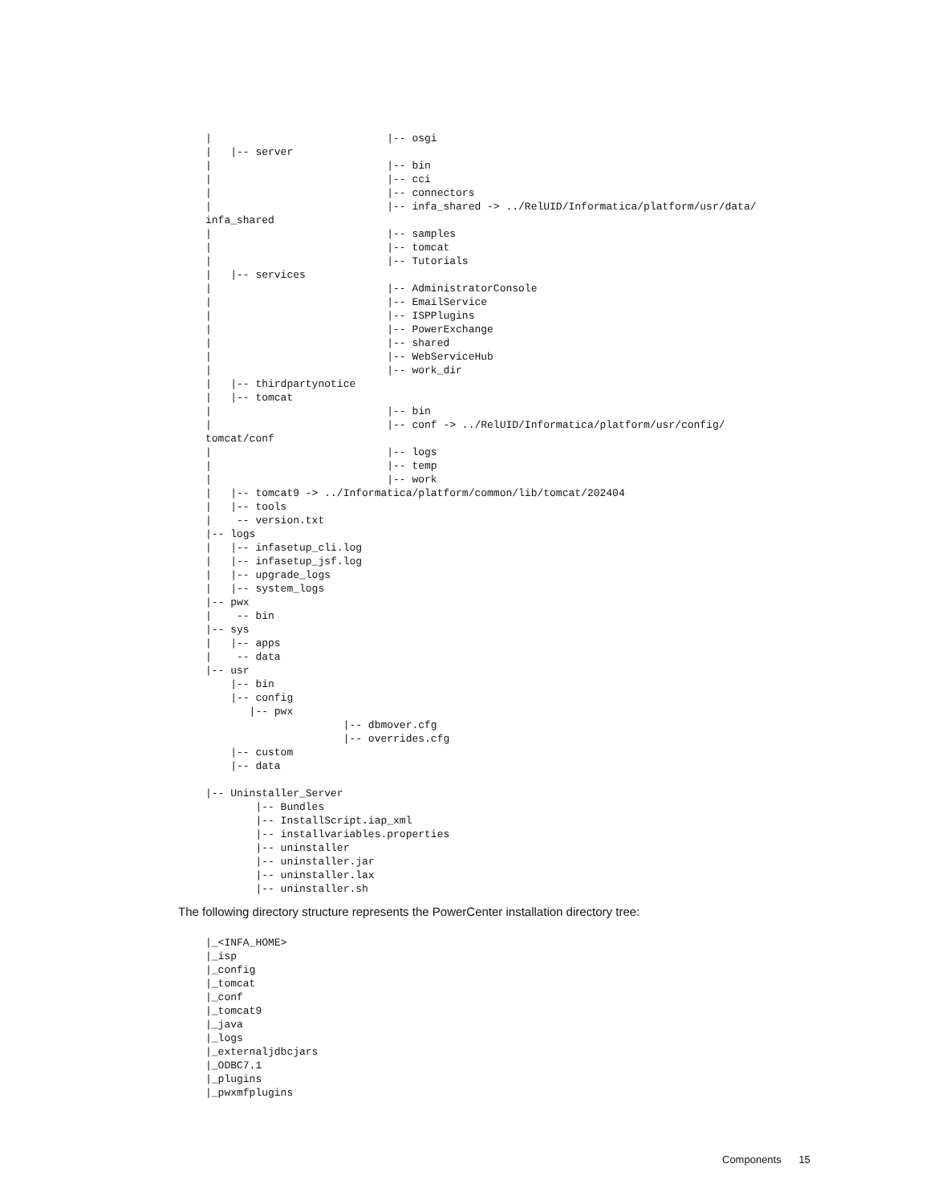|                            |-- osgi
|   |-- server
|                            |-- bin
|                            |-- cci
|                            |-- connectors
|                            |-- infa_shared -> ../RelUID/Informatica/platform/usr/data/
infa_shared
|                            |-- samples
|                            |-- tomcat
|                            |-- Tutorials
|   |-- services
|                            |-- AdministratorConsole
|                            |-- EmailService
|                            |-- ISPPlugins
|                            |-- PowerExchange
|                            |-- shared
|                            |-- WebServiceHub
|                            |-- work_dir
|   |-- thirdpartynotice
|   |-- tomcat
|                            |-- bin
|                            |-- conf -> ../RelUID/Informatica/platform/usr/config/
tomcat/conf
|                            |-- logs
|                            |-- temp
|                            |-- work
|   |-- tomcat9 -> ../Informatica/platform/common/lib/tomcat/202404
|   |-- tools
|    -- version.txt
|-- logs
|   |-- infasetup_cli.log
|   |-- infasetup_jsf.log
|   |-- upgrade_logs
|   |-- system_logs
|-- pwx
|    -- bin
|-- sys
|   |-- apps
|    -- data
|-- usr
    |-- bin
    |-- config
       |-- pwx
                      |-- dbmover.cfg
                      |-- overrides.cfg
    |-- custom
    |-- data

|-- Uninstaller_Server
        |-- Bundles
        |-- InstallScript.iap_xml
        |-- installvariables.properties
        |-- uninstaller
        |-- uninstaller.jar
        |-- uninstaller.lax
        |-- uninstaller.sh
The following directory structure represents the PowerCenter installation directory tree:
|_<INFA_HOME>
|_isp
|_config
|_tomcat
|_conf
|_tomcat9
|_java
|_logs
|_externaljdbcjars
|_ODBC7.1
|_plugins
|_pwxmfplugins
Components 15